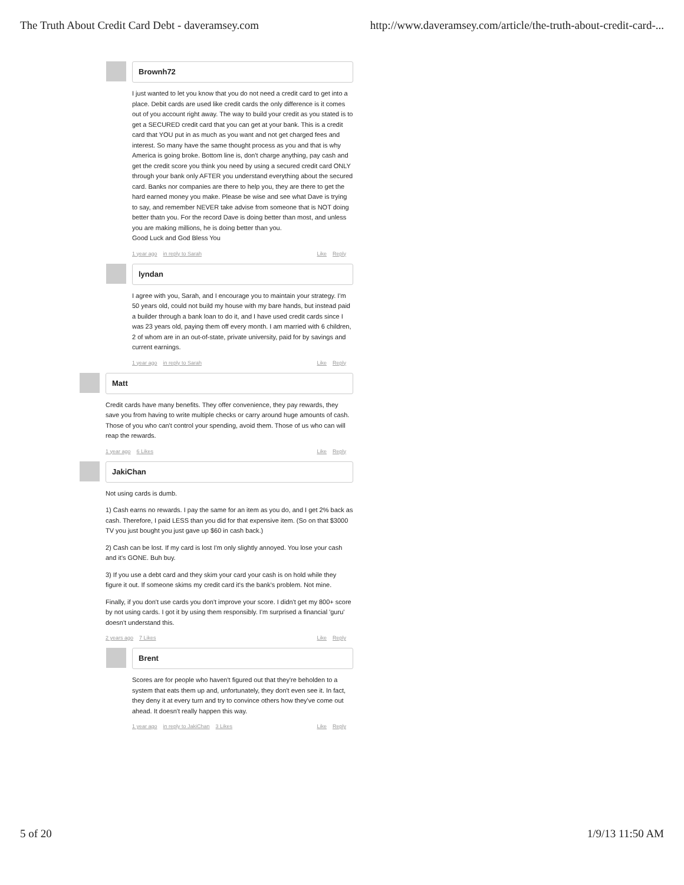The Truth About Credit Card Debt - daveramsey.com http://www.daveramsey.com/article/the-truth-about-credit-card-...
Brownh72
I just wanted to let you know that you do not need a credit card to get into a place. Debit cards are used like credit cards the only difference is it comes out of you account right away. The way to build your credit as you stated is to get a SECURED credit card that you can get at your bank. This is a credit card that YOU put in as much as you want and not get charged fees and interest. So many have the same thought process as you and that is why America is going broke. Bottom line is, don't charge anything, pay cash and get the credit score you think you need by using a secured credit card ONLY through your bank only AFTER you understand everything about the secured card. Banks nor companies are there to help you, they are there to get the hard earned money you make. Please be wise and see what Dave is trying to say, and remember NEVER take advise from someone that is NOT doing better thatn you. For the record Dave is doing better than most, and unless you are making millions, he is doing better than you.
Good Luck and God Bless You
1 year ago in reply to Sarah Like Reply
lyndan
I agree with you, Sarah, and I encourage you to maintain your strategy. I'm 50 years old, could not build my house with my bare hands, but instead paid a builder through a bank loan to do it, and I have used credit cards since I was 23 years old, paying them off every month. I am married with 6 children, 2 of whom are in an out-of-state, private university, paid for by savings and current earnings.
1 year ago in reply to Sarah Like Reply
Matt
Credit cards have many benefits. They offer convenience, they pay rewards, they save you from having to write multiple checks or carry around huge amounts of cash. Those of you who can't control your spending, avoid them. Those of us who can will reap the rewards.
1 year ago 6 Likes Like Reply
JakiChan
Not using cards is dumb.
1) Cash earns no rewards. I pay the same for an item as you do, and I get 2% back as cash. Therefore, I paid LESS than you did for that expensive item. (So on that $3000 TV you just bought you just gave up $60 in cash back.)
2) Cash can be lost. If my card is lost I'm only slightly annoyed. You lose your cash and it's GONE. Buh buy.
3) If you use a debt card and they skim your card your cash is on hold while they figure it out. If someone skims my credit card it's the bank's problem. Not mine.
Finally, if you don't use cards you don't improve your score. I didn't get my 800+ score by not using cards. I got it by using them responsibly. I'm surprised a financial 'guru' doesn't understand this.
2 years ago 7 Likes Like Reply
Brent
Scores are for people who haven't figured out that they're beholden to a system that eats them up and, unfortunately, they don't even see it. In fact, they deny it at every turn and try to convince others how they've come out ahead. It doesn't really happen this way.
1 year ago in reply to JakiChan 3 Likes
Like Reply
5 of 20 1/9/13 11:50 AM